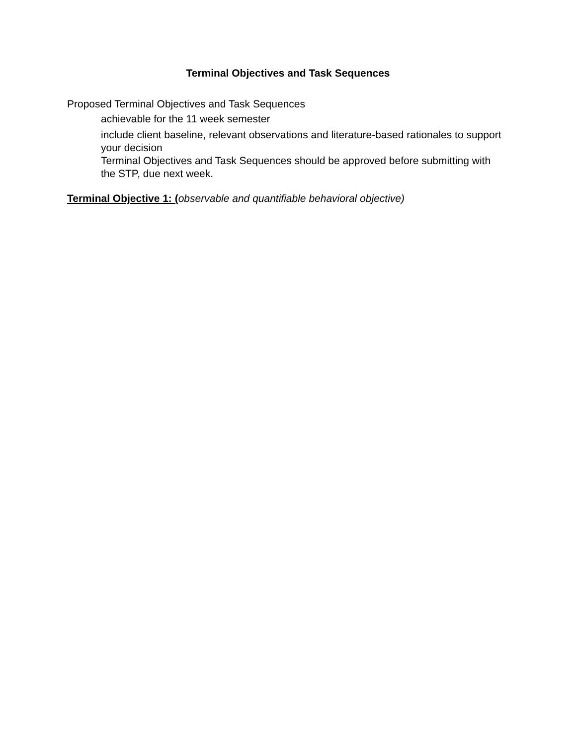Terminal Objectives and Task Sequences
Proposed Terminal Objectives and Task Sequences
achievable for the 11 week semester
include client baseline, relevant observations and literature-based rationales to support your decision
Terminal Objectives and Task Sequences should be approved before submitting with the STP, due next week.
Terminal Objective 1: (observable and quantifiable behavioral objective)